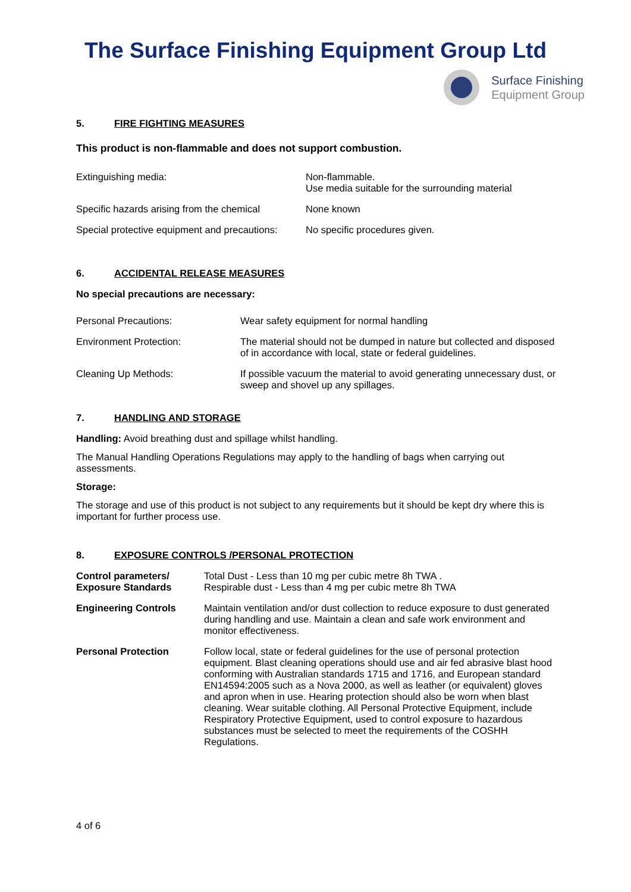The Surface Finishing Equipment Group Ltd
Surface Finishing
Equipment Group
5. FIRE FIGHTING MEASURES
This product is non-flammable and does not support combustion.
| Extinguishing media: | Non-flammable. Use media suitable for the surrounding material |
| Specific hazards arising from the chemical | None known |
| Special protective equipment and precautions: | No specific procedures given. |
6. ACCIDENTAL RELEASE MEASURES
No special precautions are necessary:
| Personal Precautions: | Wear safety equipment for normal handling |
| Environment Protection: | The material should not be dumped in nature but collected and disposed of in accordance with local, state or federal guidelines. |
| Cleaning Up Methods: | If possible vacuum the material to avoid generating unnecessary dust, or sweep and shovel up any spillages. |
7. HANDLING AND STORAGE
Handling: Avoid breathing dust and spillage whilst handling.
The Manual Handling Operations Regulations may apply to the handling of bags when carrying out assessments.
Storage:
The storage and use of this product is not subject to any requirements but it should be kept dry where this is important for further process use.
8. EXPOSURE CONTROLS /PERSONAL PROTECTION
| Control parameters/ Exposure Standards | Total Dust - Less than 10 mg per cubic metre 8h TWA . Respirable dust - Less than 4 mg per cubic metre 8h TWA |
| Engineering Controls | Maintain ventilation and/or dust collection to reduce exposure to dust generated during handling and use. Maintain a clean and safe work environment and monitor effectiveness. |
| Personal Protection | Follow local, state or federal guidelines for the use of personal protection equipment. Blast cleaning operations should use and air fed abrasive blast hood conforming with Australian standards 1715 and 1716, and European standard EN14594:2005 such as a Nova 2000, as well as leather (or equivalent) gloves and apron when in use. Hearing protection should also be worn when blast cleaning. Wear suitable clothing. All Personal Protective Equipment, include Respiratory Protective Equipment, used to control exposure to hazardous substances must be selected to meet the requirements of the COSHH Regulations. |
4 of 6